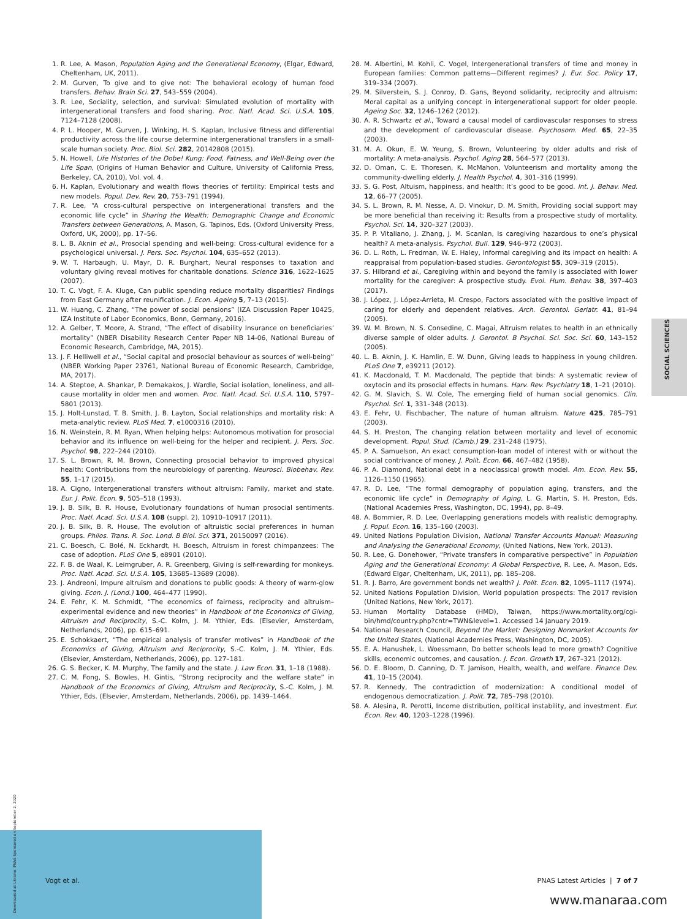1. R. Lee, A. Mason, Population Aging and the Generational Economy, (Elgar, Edward, Cheltenham, UK, 2011).
2. M. Gurven, To give and to give not: The behavioral ecology of human food transfers. Behav. Brain Sci. 27, 543–559 (2004).
3. R. Lee, Sociality, selection, and survival: Simulated evolution of mortality with intergenerational transfers and food sharing. Proc. Natl. Acad. Sci. U.S.A. 105, 7124–7128 (2008).
4. P. L. Hooper, M. Gurven, J. Winking, H. S. Kaplan, Inclusive fitness and differential productivity across the life course determine intergenerational transfers in a small-scale human society. Proc. Biol. Sci. 282, 20142808 (2015).
5. N. Howell, Life Histories of the Dobe! Kung: Food, Fatness, and Well-Being over the Life Span, (Origins of Human Behavior and Culture, University of California Press, Berkeley, CA, 2010), Vol. vol. 4.
6. H. Kaplan, Evolutionary and wealth flows theories of fertility: Empirical tests and new models. Popul. Dev. Rev. 20, 753–791 (1994).
7. R. Lee, “A cross-cultural perspective on intergenerational transfers and the economic life cycle” in Sharing the Wealth: Demographic Change and Economic Transfers between Generations, A. Mason, G. Tapinos, Eds. (Oxford University Press, Oxford, UK, 2000), pp. 17–56.
8. L. B. Aknin et al., Prosocial spending and well-being: Cross-cultural evidence for a psychological universal. J. Pers. Soc. Psychol. 104, 635–652 (2013).
9. W. T. Harbaugh, U. Mayr, D. R. Burghart, Neural responses to taxation and voluntary giving reveal motives for charitable donations. Science 316, 1622–1625 (2007).
10. T. C. Vogt, F. A. Kluge, Can public spending reduce mortality disparities? Findings from East Germany after reunification. J. Econ. Ageing 5, 7–13 (2015).
11. W. Huang, C. Zhang, “The power of social pensions” (IZA Discussion Paper 10425, IZA Institute of Labor Economics, Bonn, Germany, 2016).
12. A. Gelber, T. Moore, A. Strand, “The effect of disability Insurance on beneficiaries’ mortality” (NBER Disability Research Center Paper NB 14-06, National Bureau of Economic Research, Cambridge, MA, 2015).
13. J. F. Helliwell et al., “Social capital and prosocial behaviour as sources of well-being” (NBER Working Paper 23761, National Bureau of Economic Research, Cambridge, MA, 2017).
14. A. Steptoe, A. Shankar, P. Demakakos, J. Wardle, Social isolation, loneliness, and all-cause mortality in older men and women. Proc. Natl. Acad. Sci. U.S.A. 110, 5797–5801 (2013).
15. J. Holt-Lunstad, T. B. Smith, J. B. Layton, Social relationships and mortality risk: A meta-analytic review. PLoS Med. 7, e1000316 (2010).
16. N. Weinstein, R. M. Ryan, When helping helps: Autonomous motivation for prosocial behavior and its influence on well-being for the helper and recipient. J. Pers. Soc. Psychol. 98, 222–244 (2010).
17. S. L. Brown, R. M. Brown, Connecting prosocial behavior to improved physical health: Contributions from the neurobiology of parenting. Neurosci. Biobehav. Rev. 55, 1–17 (2015).
18. A. Cigno, Intergenerational transfers without altruism: Family, market and state. Eur. J. Polit. Econ. 9, 505–518 (1993).
19. J. B. Silk, B. R. House, Evolutionary foundations of human prosocial sentiments. Proc. Natl. Acad. Sci. U.S.A. 108 (suppl. 2), 10910–10917 (2011).
20. J. B. Silk, B. R. House, The evolution of altruistic social preferences in human groups. Philos. Trans. R. Soc. Lond. B Biol. Sci. 371, 20150097 (2016).
21. C. Boesch, C. Bolé, N. Eckhardt, H. Boesch, Altruism in forest chimpanzees: The case of adoption. PLoS One 5, e8901 (2010).
22. F. B. de Waal, K. Leimgruber, A. R. Greenberg, Giving is self-rewarding for monkeys. Proc. Natl. Acad. Sci. U.S.A. 105, 13685–13689 (2008).
23. J. Andreoni, Impure altruism and donations to public goods: A theory of warm-glow giving. Econ. J. (Lond.) 100, 464–477 (1990).
24. E. Fehr, K. M. Schmidt, “The economics of fairness, reciprocity and altruism–experimental evidence and new theories” in Handbook of the Economics of Giving, Altruism and Reciprocity, S.-C. Kolm, J. M. Ythier, Eds. (Elsevier, Amsterdam, Netherlands, 2006), pp. 615–691.
25. E. Schokkaert, “The empirical analysis of transfer motives” in Handbook of the Economics of Giving, Altruism and Reciprocity, S.-C. Kolm, J. M. Ythier, Eds. (Elsevier, Amsterdam, Netherlands, 2006), pp. 127–181.
26. G. S. Becker, K. M. Murphy, The family and the state. J. Law Econ. 31, 1–18 (1988).
27. C. M. Fong, S. Bowles, H. Gintis, “Strong reciprocity and the welfare state” in Handbook of the Economics of Giving, Altruism and Reciprocity, S.-C. Kolm, J. M. Ythier, Eds. (Elsevier, Amsterdam, Netherlands, 2006), pp. 1439–1464.
28. M. Albertini, M. Kohli, C. Vogel, Intergenerational transfers of time and money in European families: Common patterns—Different regimes? J. Eur. Soc. Policy 17, 319–334 (2007).
29. M. Silverstein, S. J. Conroy, D. Gans, Beyond solidarity, reciprocity and altruism: Moral capital as a unifying concept in intergenerational support for older people. Ageing Soc. 32, 1246–1262 (2012).
30. A. R. Schwartz et al., Toward a causal model of cardiovascular responses to stress and the development of cardiovascular disease. Psychosom. Med. 65, 22–35 (2003).
31. M. A. Okun, E. W. Yeung, S. Brown, Volunteering by older adults and risk of mortality: A meta-analysis. Psychol. Aging 28, 564–577 (2013).
32. D. Oman, C. E. Thoresen, K. McMahon, Volunteerism and mortality among the community-dwelling elderly. J. Health Psychol. 4, 301–316 (1999).
33. S. G. Post, Altuism, happiness, and health: It’s good to be good. Int. J. Behav. Med. 12, 66–77 (2005).
34. S. L. Brown, R. M. Nesse, A. D. Vinokur, D. M. Smith, Providing social support may be more beneficial than receiving it: Results from a prospective study of mortality. Psychol. Sci. 14, 320–327 (2003).
35. P. P. Vitaliano, J. Zhang, J. M. Scanlan, Is caregiving hazardous to one’s physical health? A meta-analysis. Psychol. Bull. 129, 946–972 (2003).
36. D. L. Roth, L. Fredman, W. E. Haley, Informal caregiving and its impact on health: A reappraisal from population-based studies. Gerontologist 55, 309–319 (2015).
37. S. Hilbrand et al., Caregiving within and beyond the family is associated with lower mortality for the caregiver: A prospective study. Evol. Hum. Behav. 38, 397–403 (2017).
38. J. López, J. López-Arrieta, M. Crespo, Factors associated with the positive impact of caring for elderly and dependent relatives. Arch. Gerontol. Geriatr. 41, 81–94 (2005).
39. W. M. Brown, N. S. Consedine, C. Magai, Altruism relates to health in an ethnically diverse sample of older adults. J. Gerontol. B Psychol. Sci. Soc. Sci. 60, 143–152 (2005).
40. L. B. Aknin, J. K. Hamlin, E. W. Dunn, Giving leads to happiness in young children. PLoS One 7, e39211 (2012).
41. K. Macdonald, T. M. Macdonald, The peptide that binds: A systematic review of oxytocin and its prosocial effects in humans. Harv. Rev. Psychiatry 18, 1–21 (2010).
42. G. M. Slavich, S. W. Cole, The emerging field of human social genomics. Clin. Psychol. Sci. 1, 331–348 (2013).
43. E. Fehr, U. Fischbacher, The nature of human altruism. Nature 425, 785–791 (2003).
44. S. H. Preston, The changing relation between mortality and level of economic development. Popul. Stud. (Camb.) 29, 231–248 (1975).
45. P. A. Samuelson, An exact consumption-loan model of interest with or without the social contrivance of money. J. Polit. Econ. 66, 467–482 (1958).
46. P. A. Diamond, National debt in a neoclassical growth model. Am. Econ. Rev. 55, 1126–1150 (1965).
47. R. D. Lee, “The formal demography of population aging, transfers, and the economic life cycle” in Demography of Aging, L. G. Martin, S. H. Preston, Eds. (National Academies Press, Washington, DC, 1994), pp. 8–49.
48. A. Bommier, R. D. Lee, Overlapping generations models with realistic demography. J. Popul. Econ. 16, 135–160 (2003).
49. United Nations Population Division, National Transfer Accounts Manual: Measuring and Analysing the Generational Economy, (United Nations, New York, 2013).
50. R. Lee, G. Donehower, “Private transfers in comparative perspective” in Population Aging and the Generational Economy: A Global Perspective, R. Lee, A. Mason, Eds. (Edward Elgar, Cheltenham, UK, 2011), pp. 185–208.
51. R. J. Barro, Are government bonds net wealth? J. Polit. Econ. 82, 1095–1117 (1974).
52. United Nations Population Division, World population prospects: The 2017 revision (United Nations, New York, 2017).
53. Human Mortality Database (HMD), Taiwan, https://www.mortality.org/cgi-bin/hmd/country.php?cntr=TWN&level=1. Accessed 14 January 2019.
54. National Research Council, Beyond the Market: Designing Nonmarket Accounts for the United States, (National Academies Press, Washington, DC, 2005).
55. E. A. Hanushek, L. Woessmann, Do better schools lead to more growth? Cognitive skills, economic outcomes, and causation. J. Econ. Growth 17, 267–321 (2012).
56. D. E. Bloom, D. Canning, D. T. Jamison, Health, wealth, and welfare. Finance Dev. 41, 10–15 (2004).
57. R. Kennedy, The contradiction of modernization: A conditional model of endogenous democratization. J. Polit. 72, 785–798 (2010).
58. A. Alesina, R. Perotti, Income distribution, political instability, and investment. Eur. Econ. Rev. 40, 1203–1228 (1996).
SOCIAL SCIENCES
Downloaded at Ukraine: PNAS Sponsored on September 2, 2020
Vogt et al. PNAS Latest Articles | 7 of 7
www.manaraa.com